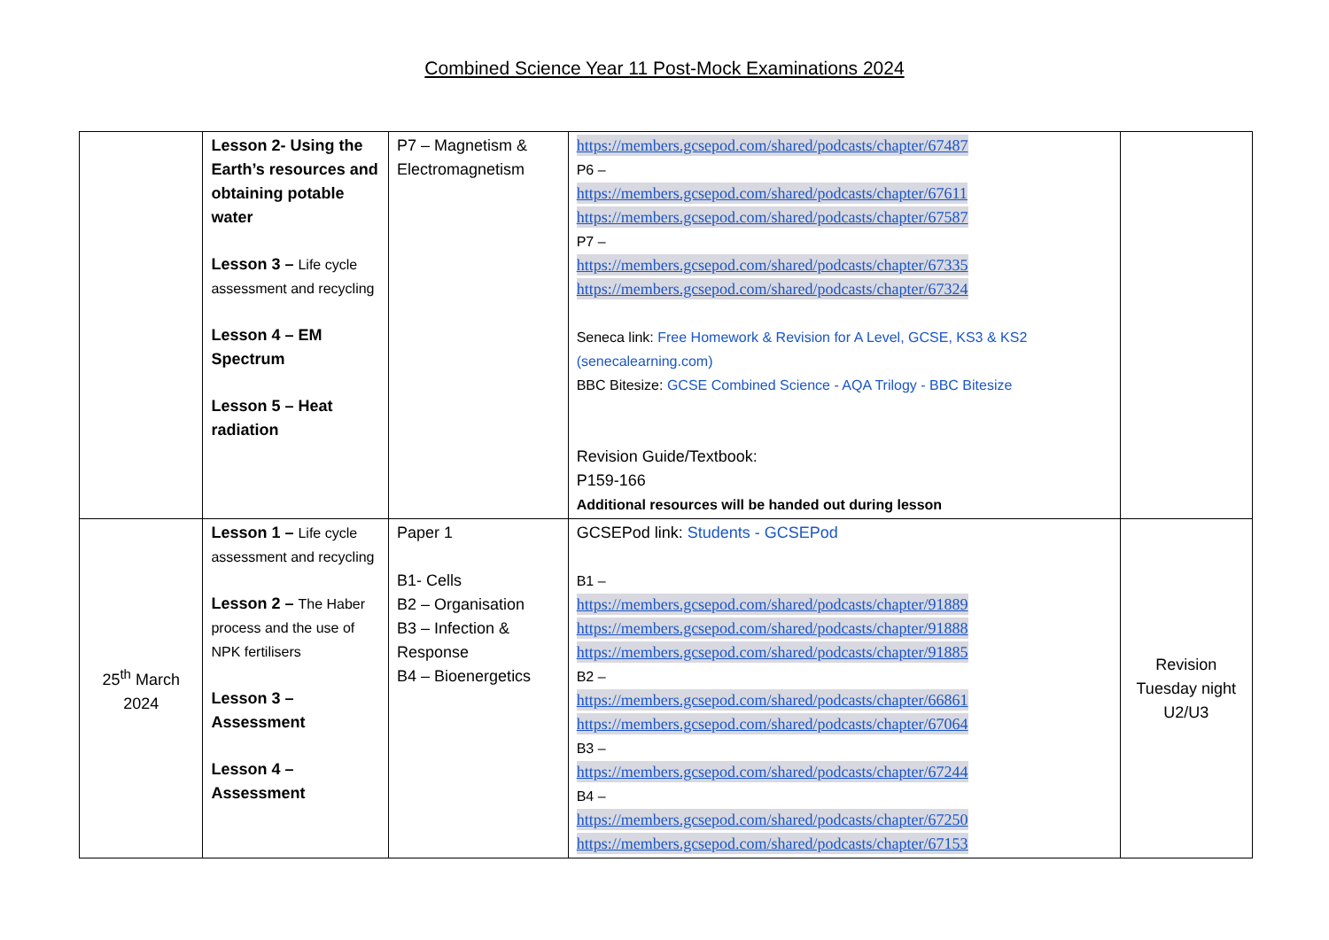Combined Science Year 11 Post-Mock Examinations 2024
| | Lesson 2- Using the Earth’s resources and obtaining potable water Lesson 3 – Life cycle assessment and recycling Lesson 4 – EM Spectrum Lesson 5 – Heat radiation | P7 – Magnetism & Electromagnetism | https://members.gcsepod.com/shared/podcasts/chapter/67487 P6 – https://members.gcsepod.com/shared/podcasts/chapter/67611 https://members.gcsepod.com/shared/podcasts/chapter/67587 P7 – https://members.gcsepod.com/shared/podcasts/chapter/67335 https://members.gcsepod.com/shared/podcasts/chapter/67324 Seneca link: Free Homework & Revision for A Level, GCSE, KS3 & KS2 (senecalearning.com) BBC Bitesize: GCSE Combined Science - AQA Trilogy - BBC Bitesize Revision Guide/Textbook: P159-166 Additional resources will be handed out during lesson | |
| 25<sup>th</sup> March 2024 | Lesson 1 – Life cycle assessment and recycling Lesson 2 – The Haber process and the use of NPK fertilisers Lesson 3 – Assessment Lesson 4 – Assessment | Paper 1 B1- Cells B2 – Organisation B3 – Infection & Response B4 – Bioenergetics | GCSEPod link: Students - GCSEPod B1 – https://members.gcsepod.com/shared/podcasts/chapter/91889 https://members.gcsepod.com/shared/podcasts/chapter/91888 https://members.gcsepod.com/shared/podcasts/chapter/91885 B2 – https://members.gcsepod.com/shared/podcasts/chapter/66861 https://members.gcsepod.com/shared/podcasts/chapter/67064 B3 – https://members.gcsepod.com/shared/podcasts/chapter/67244 B4 – https://members.gcsepod.com/shared/podcasts/chapter/67250 https://members.gcsepod.com/shared/podcasts/chapter/67153 | Revision Tuesday night U2/U3 |